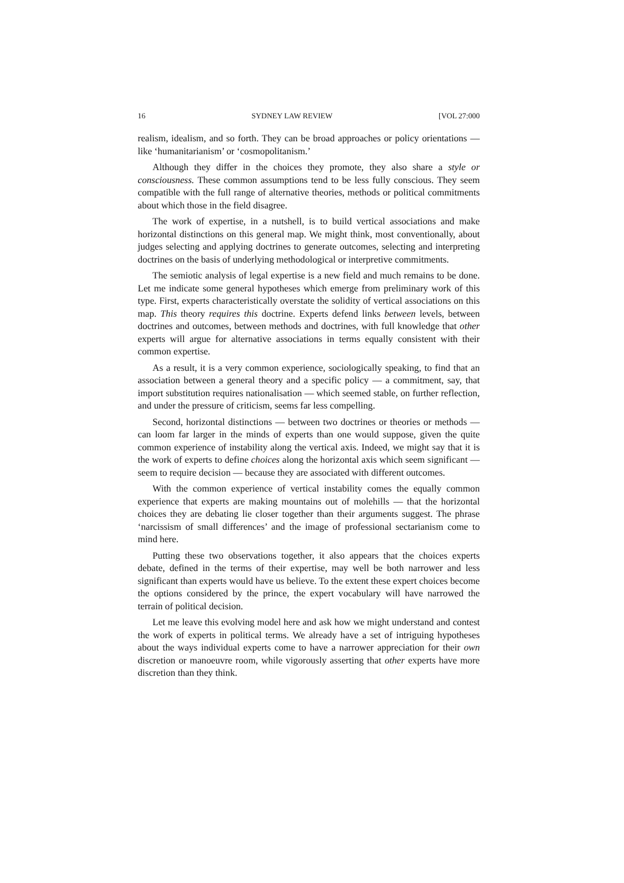16 SYDNEY LAW REVIEW [VOL 27:000
realism, idealism, and so forth. They can be broad approaches or policy orientations — like ‘humanitarianism’ or ‘cosmopolitanism.’
Although they differ in the choices they promote, they also share a style or consciousness. These common assumptions tend to be less fully conscious. They seem compatible with the full range of alternative theories, methods or political commitments about which those in the field disagree.
The work of expertise, in a nutshell, is to build vertical associations and make horizontal distinctions on this general map. We might think, most conventionally, about judges selecting and applying doctrines to generate outcomes, selecting and interpreting doctrines on the basis of underlying methodological or interpretive commitments.
The semiotic analysis of legal expertise is a new field and much remains to be done. Let me indicate some general hypotheses which emerge from preliminary work of this type. First, experts characteristically overstate the solidity of vertical associations on this map. This theory requires this doctrine. Experts defend links between levels, between doctrines and outcomes, between methods and doctrines, with full knowledge that other experts will argue for alternative associations in terms equally consistent with their common expertise.
As a result, it is a very common experience, sociologically speaking, to find that an association between a general theory and a specific policy — a commitment, say, that import substitution requires nationalisation — which seemed stable, on further reflection, and under the pressure of criticism, seems far less compelling.
Second, horizontal distinctions — between two doctrines or theories or methods — can loom far larger in the minds of experts than one would suppose, given the quite common experience of instability along the vertical axis. Indeed, we might say that it is the work of experts to define choices along the horizontal axis which seem significant — seem to require decision — because they are associated with different outcomes.
With the common experience of vertical instability comes the equally common experience that experts are making mountains out of molehills — that the horizontal choices they are debating lie closer together than their arguments suggest. The phrase ‘narcissism of small differences’ and the image of professional sectarianism come to mind here.
Putting these two observations together, it also appears that the choices experts debate, defined in the terms of their expertise, may well be both narrower and less significant than experts would have us believe. To the extent these expert choices become the options considered by the prince, the expert vocabulary will have narrowed the terrain of political decision.
Let me leave this evolving model here and ask how we might understand and contest the work of experts in political terms. We already have a set of intriguing hypotheses about the ways individual experts come to have a narrower appreciation for their own discretion or manoeuvre room, while vigorously asserting that other experts have more discretion than they think.